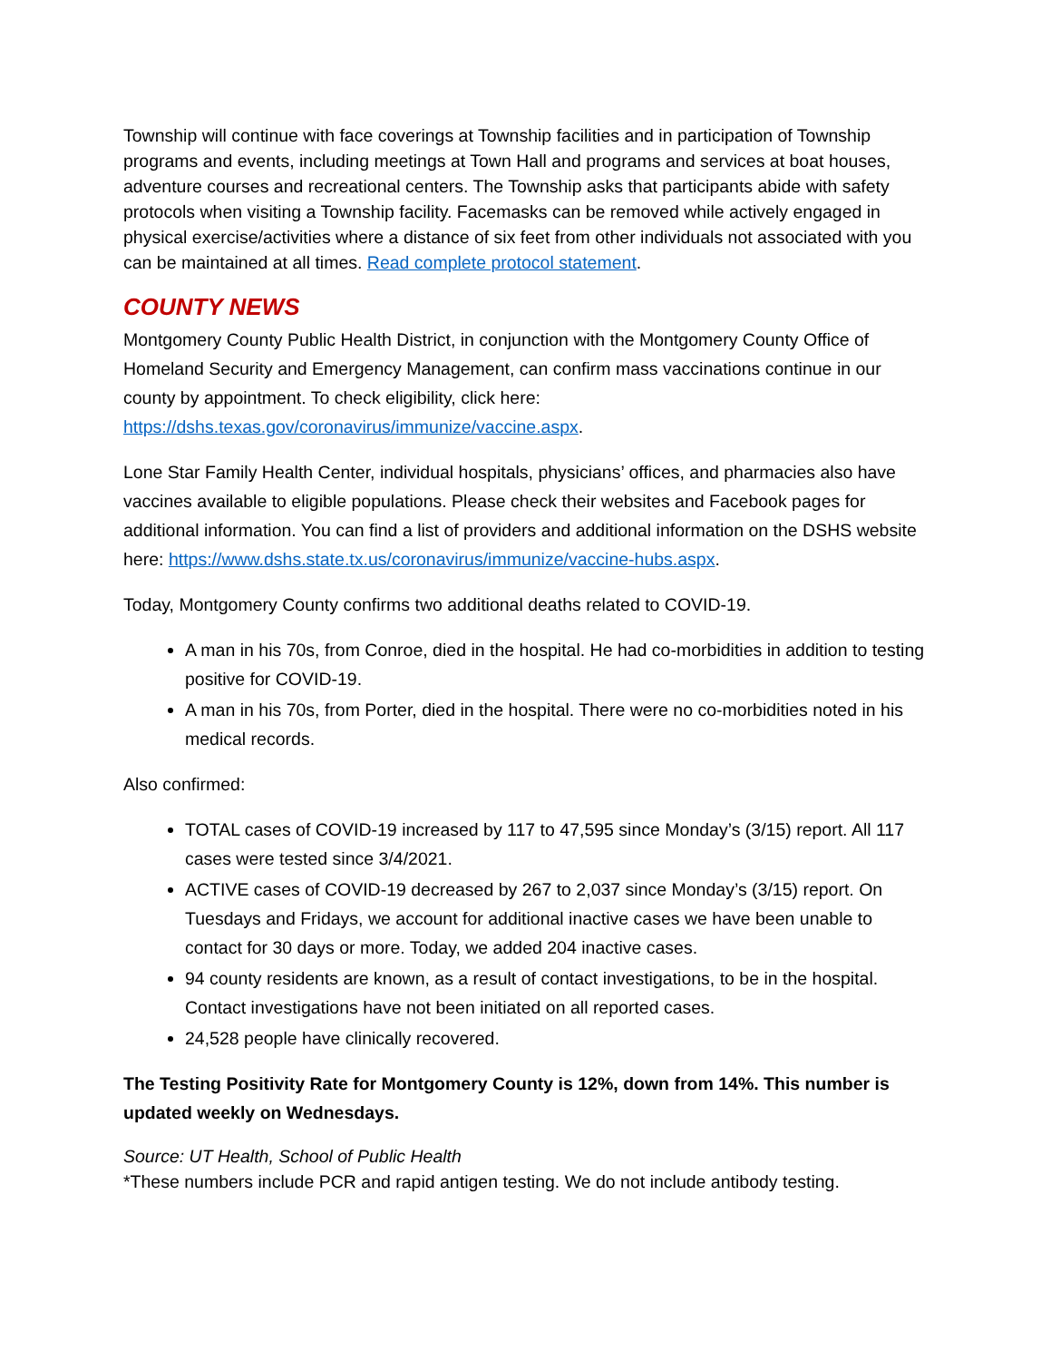Township will continue with face coverings at Township facilities and in participation of Township programs and events, including meetings at Town Hall and programs and services at boat houses, adventure courses and recreational centers. The Township asks that participants abide with safety protocols when visiting a Township facility. Facemasks can be removed while actively engaged in physical exercise/activities where a distance of six feet from other individuals not associated with you can be maintained at all times. Read complete protocol statement.
COUNTY NEWS
Montgomery County Public Health District, in conjunction with the Montgomery County Office of Homeland Security and Emergency Management, can confirm mass vaccinations continue in our county by appointment. To check eligibility, click here: https://dshs.texas.gov/coronavirus/immunize/vaccine.aspx.
Lone Star Family Health Center, individual hospitals, physicians’ offices, and pharmacies also have vaccines available to eligible populations. Please check their websites and Facebook pages for additional information. You can find a list of providers and additional information on the DSHS website here: https://www.dshs.state.tx.us/coronavirus/immunize/vaccine-hubs.aspx.
Today, Montgomery County confirms two additional deaths related to COVID-19.
A man in his 70s, from Conroe, died in the hospital. He had co-morbidities in addition to testing positive for COVID-19.
A man in his 70s, from Porter, died in the hospital. There were no co-morbidities noted in his medical records.
Also confirmed:
TOTAL cases of COVID-19 increased by 117 to 47,595 since Monday’s (3/15) report. All 117 cases were tested since 3/4/2021.
ACTIVE cases of COVID-19 decreased by 267 to 2,037 since Monday’s (3/15) report. On Tuesdays and Fridays, we account for additional inactive cases we have been unable to contact for 30 days or more. Today, we added 204 inactive cases.
94 county residents are known, as a result of contact investigations, to be in the hospital. Contact investigations have not been initiated on all reported cases.
24,528 people have clinically recovered.
The Testing Positivity Rate for Montgomery County is 12%, down from 14%. This number is updated weekly on Wednesdays.
Source: UT Health, School of Public Health
*These numbers include PCR and rapid antigen testing. We do not include antibody testing.